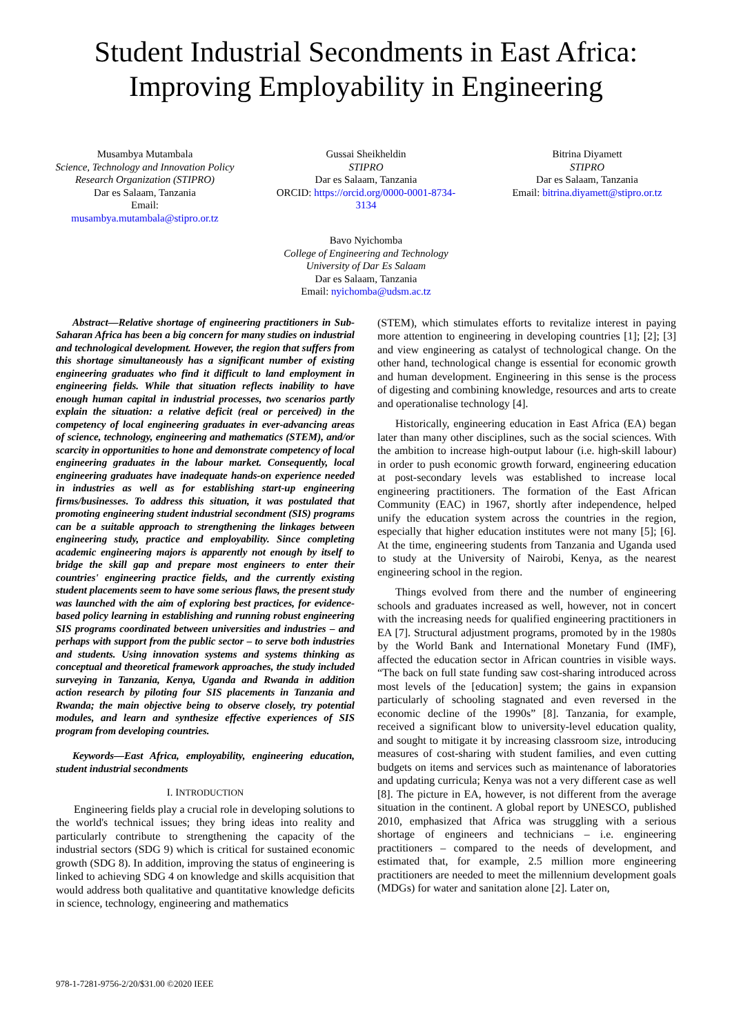Student Industrial Secondments in East Africa:
Improving Employability in Engineering
Musambya Mutambala
Science, Technology and Innovation Policy Research Organization (STIPRO)
Dar es Salaam, Tanzania
Email:
musambya.mutambala@stipro.or.tz
Gussai Sheikheldin
STIPRO
Dar es Salaam, Tanzania
ORCID: https://orcid.org/0000-0001-8734-3134
Bitrina Diyamett
STIPRO
Dar es Salaam, Tanzania
Email: bitrina.diyamett@stipro.or.tz
Bavo Nyichomba
College of Engineering and Technology
University of Dar Es Salaam
Dar es Salaam, Tanzania
Email: nyichomba@udsm.ac.tz
Abstract—Relative shortage of engineering practitioners in Sub-Saharan Africa has been a big concern for many studies on industrial and technological development. However, the region that suffers from this shortage simultaneously has a significant number of existing engineering graduates who find it difficult to land employment in engineering fields. While that situation reflects inability to have enough human capital in industrial processes, two scenarios partly explain the situation: a relative deficit (real or perceived) in the competency of local engineering graduates in ever-advancing areas of science, technology, engineering and mathematics (STEM), and/or scarcity in opportunities to hone and demonstrate competency of local engineering graduates in the labour market. Consequently, local engineering graduates have inadequate hands-on experience needed in industries as well as for establishing start-up engineering firms/businesses. To address this situation, it was postulated that promoting engineering student industrial secondment (SIS) programs can be a suitable approach to strengthening the linkages between engineering study, practice and employability. Since completing academic engineering majors is apparently not enough by itself to bridge the skill gap and prepare most engineers to enter their countries' engineering practice fields, and the currently existing student placements seem to have some serious flaws, the present study was launched with the aim of exploring best practices, for evidence-based policy learning in establishing and running robust engineering SIS programs coordinated between universities and industries – and perhaps with support from the public sector – to serve both industries and students. Using innovation systems and systems thinking as conceptual and theoretical framework approaches, the study included surveying in Tanzania, Kenya, Uganda and Rwanda in addition action research by piloting four SIS placements in Tanzania and Rwanda; the main objective being to observe closely, try potential modules, and learn and synthesize effective experiences of SIS program from developing countries.
Keywords—East Africa, employability, engineering education, student industrial secondments
I. INTRODUCTION
Engineering fields play a crucial role in developing solutions to the world's technical issues; they bring ideas into reality and particularly contribute to strengthening the capacity of the industrial sectors (SDG 9) which is critical for sustained economic growth (SDG 8). In addition, improving the status of engineering is linked to achieving SDG 4 on knowledge and skills acquisition that would address both qualitative and quantitative knowledge deficits in science, technology, engineering and mathematics
(STEM), which stimulates efforts to revitalize interest in paying more attention to engineering in developing countries [1]; [2]; [3] and view engineering as catalyst of technological change. On the other hand, technological change is essential for economic growth and human development. Engineering in this sense is the process of digesting and combining knowledge, resources and arts to create and operationalise technology [4].
Historically, engineering education in East Africa (EA) began later than many other disciplines, such as the social sciences. With the ambition to increase high-output labour (i.e. high-skill labour) in order to push economic growth forward, engineering education at post-secondary levels was established to increase local engineering practitioners. The formation of the East African Community (EAC) in 1967, shortly after independence, helped unify the education system across the countries in the region, especially that higher education institutes were not many [5]; [6]. At the time, engineering students from Tanzania and Uganda used to study at the University of Nairobi, Kenya, as the nearest engineering school in the region.
Things evolved from there and the number of engineering schools and graduates increased as well, however, not in concert with the increasing needs for qualified engineering practitioners in EA [7]. Structural adjustment programs, promoted by in the 1980s by the World Bank and International Monetary Fund (IMF), affected the education sector in African countries in visible ways. “The back on full state funding saw cost-sharing introduced across most levels of the [education] system; the gains in expansion particularly of schooling stagnated and even reversed in the economic decline of the 1990s” [8]. Tanzania, for example, received a significant blow to university-level education quality, and sought to mitigate it by increasing classroom size, introducing measures of cost-sharing with student families, and even cutting budgets on items and services such as maintenance of laboratories and updating curricula; Kenya was not a very different case as well [8]. The picture in EA, however, is not different from the average situation in the continent. A global report by UNESCO, published 2010, emphasized that Africa was struggling with a serious shortage of engineers and technicians – i.e. engineering practitioners – compared to the needs of development, and estimated that, for example, 2.5 million more engineering practitioners are needed to meet the millennium development goals (MDGs) for water and sanitation alone [2]. Later on,
978-1-7281-9756-2/20/$31.00 ©2020 IEEE